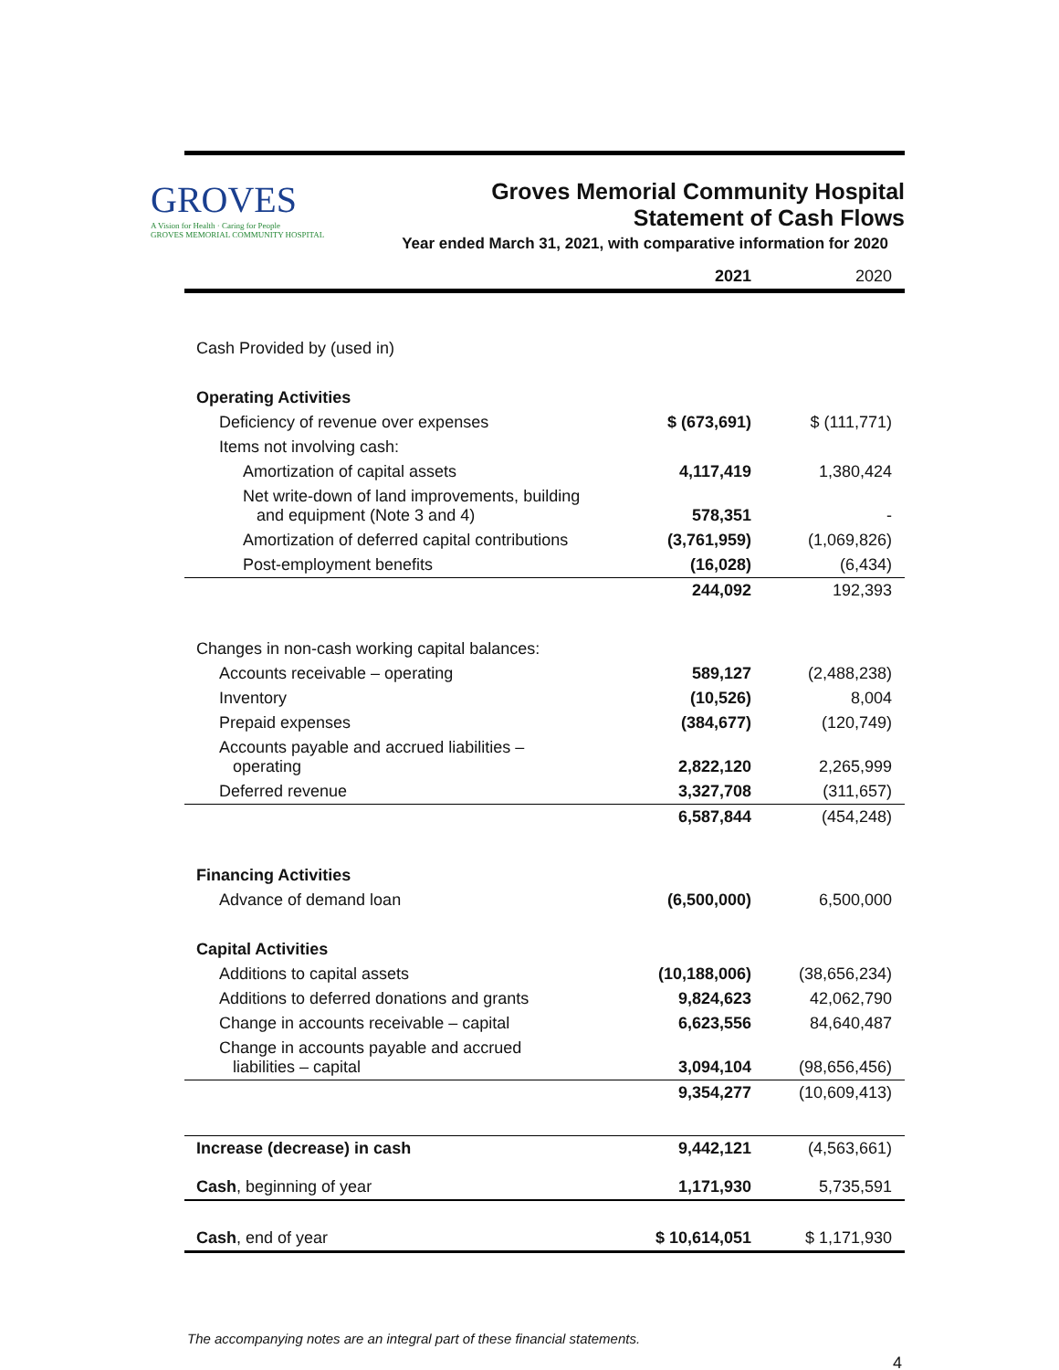GROVES
A Vision for Health · Caring for People
GROVES MEMORIAL COMMUNITY HOSPITAL
Groves Memorial Community Hospital
Statement of Cash Flows
Year ended March 31, 2021, with comparative information for 2020
| | 2021 | 2020 |
| --- | --- | --- |
| Cash Provided by (used in) | | |
| Operating Activities | | |
| Deficiency of revenue over expenses | $ (673,691) | $ (111,771) |
| Items not involving cash: | | |
| Amortization of capital assets | 4,117,419 | 1,380,424 |
| Net write-down of land improvements, building and equipment (Note 3 and 4) | 578,351 | - |
| Amortization of deferred capital contributions | (3,761,959) | (1,069,826) |
| Post-employment benefits | (16,028) | (6,434) |
| | 244,092 | 192,393 |
| Changes in non-cash working capital balances: | | |
| Accounts receivable – operating | 589,127 | (2,488,238) |
| Inventory | (10,526) | 8,004 |
| Prepaid expenses | (384,677) | (120,749) |
| Accounts payable and accrued liabilities – operating | 2,822,120 | 2,265,999 |
| Deferred revenue | 3,327,708 | (311,657) |
| | 6,587,844 | (454,248) |
| Financing Activities | | |
| Advance of demand loan | (6,500,000) | 6,500,000 |
| Capital Activities | | |
| Additions to capital assets | (10,188,006) | (38,656,234) |
| Additions to deferred donations and grants | 9,824,623 | 42,062,790 |
| Change in accounts receivable – capital | 6,623,556 | 84,640,487 |
| Change in accounts payable and accrued liabilities – capital | 3,094,104 | (98,656,456) |
| | 9,354,277 | (10,609,413) |
| Increase (decrease) in cash | 9,442,121 | (4,563,661) |
| Cash , beginning of year | 1,171,930 | 5,735,591 |
| Cash , end of year | $ 10,614,051 | $ 1,171,930 |
The accompanying notes are an integral part of these financial statements.
4